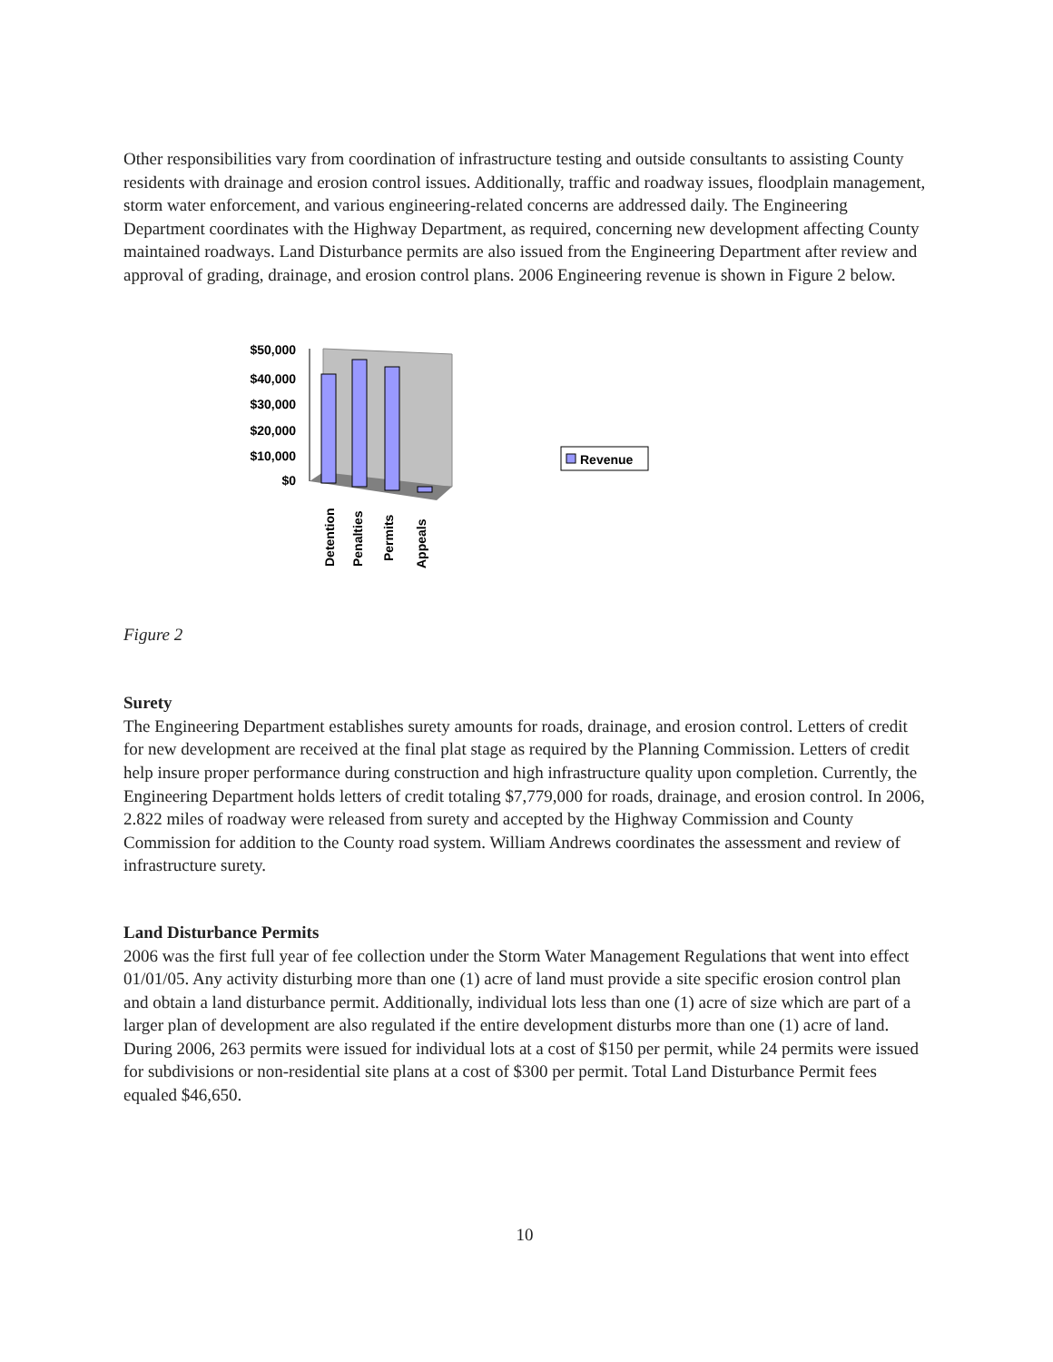Other responsibilities vary from coordination of infrastructure testing and outside consultants to assisting County residents with drainage and erosion control issues. Additionally, traffic and roadway issues, floodplain management, storm water enforcement, and various engineering-related concerns are addressed daily. The Engineering Department coordinates with the Highway Department, as required, concerning new development affecting County maintained roadways. Land Disturbance permits are also issued from the Engineering Department after review and approval of grading, drainage, and erosion control plans. 2006 Engineering revenue is shown in Figure 2 below.
$50,000
$40,000
$30,000
$20,000
$10,000
$0
Detention
Penalties
Permits
Appeals
Revenue
Figure 2
Surety
The Engineering Department establishes surety amounts for roads, drainage, and erosion control. Letters of credit for new development are received at the final plat stage as required by the Planning Commission. Letters of credit help insure proper performance during construction and high infrastructure quality upon completion. Currently, the Engineering Department holds letters of credit totaling $7,779,000 for roads, drainage, and erosion control. In 2006, 2.822 miles of roadway were released from surety and accepted by the Highway Commission and County Commission for addition to the County road system. William Andrews coordinates the assessment and review of infrastructure surety.
Land Disturbance Permits
2006 was the first full year of fee collection under the Storm Water Management Regulations that went into effect 01/01/05. Any activity disturbing more than one (1) acre of land must provide a site specific erosion control plan and obtain a land disturbance permit. Additionally, individual lots less than one (1) acre of size which are part of a larger plan of development are also regulated if the entire development disturbs more than one (1) acre of land. During 2006, 263 permits were issued for individual lots at a cost of $150 per permit, while 24 permits were issued for subdivisions or non-residential site plans at a cost of $300 per permit. Total Land Disturbance Permit fees equaled $46,650.
10